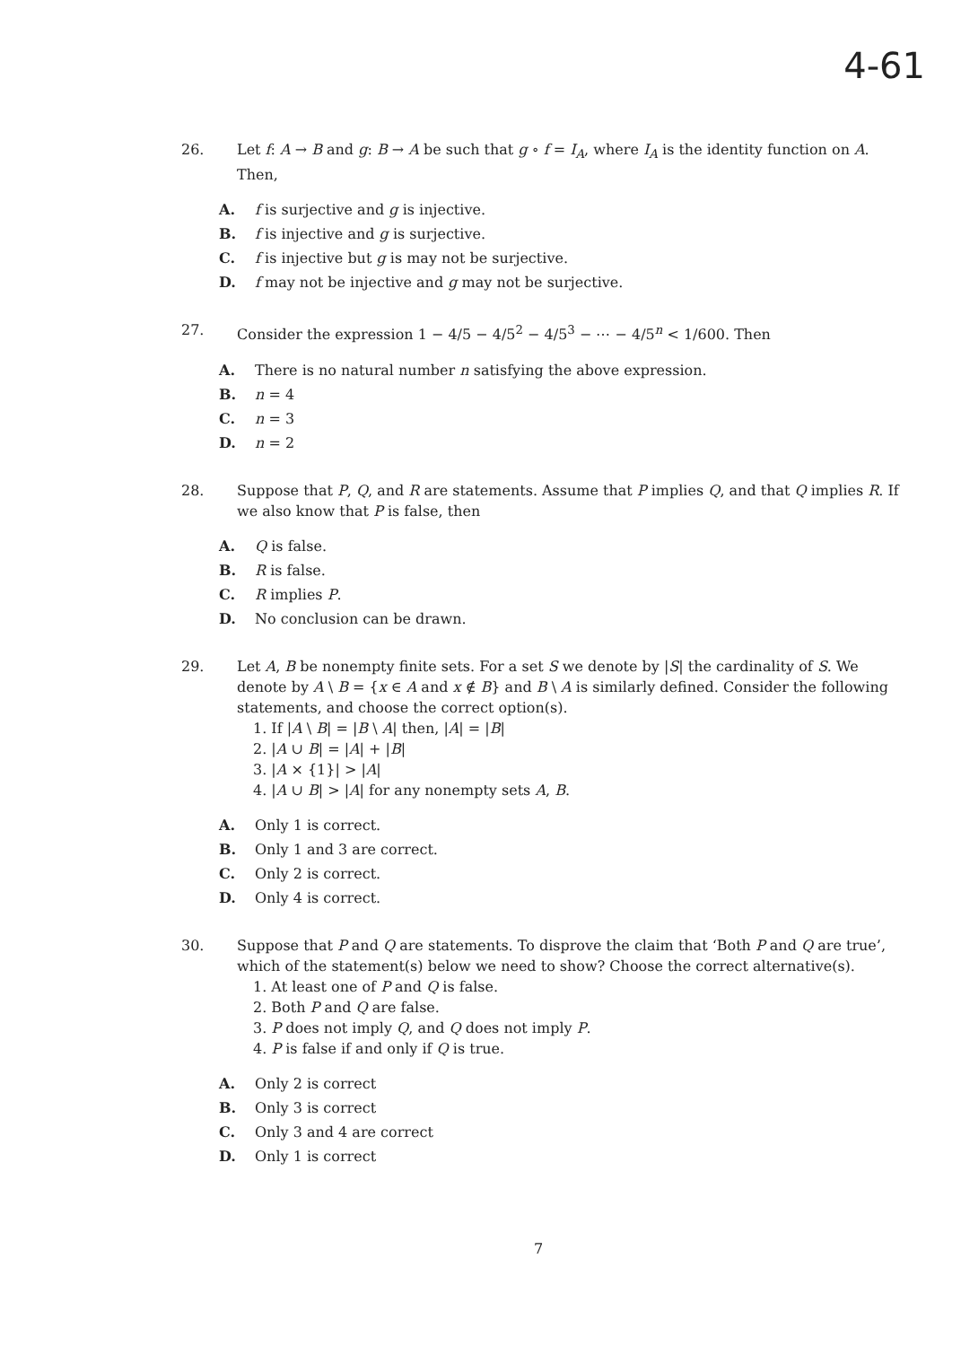4-61
26. Let f: A → B and g: B → A be such that g ∘ f = I<sub>A</sub>, where I<sub>A</sub> is the identity function on A. Then,
A. f is surjective and g is injective.
B. f is injective and g is surjective.
C. f is injective but g is may not be surjective.
D. f may not be injective and g may not be surjective.
27. Consider the expression 1 − 4/5 − 4/5<sup>2</sup> − 4/5<sup>3</sup> − ⋯ − 4/5<sup>n</sup> < 1/600. Then
A. There is no natural number n satisfying the above expression.
B. n = 4
C. n = 3
D. n = 2
28. Suppose that P, Q, and R are statements. Assume that P implies Q, and that Q implies R. If we also know that P is false, then
A. Q is false.
B. R is false.
C. R implies P.
D. No conclusion can be drawn.
29. Let A, B be nonempty finite sets. For a set S we denote by |S| the cardinality of S. We denote by A \ B = {x ∈ A and x ∉ B} and B \ A is similarly defined. Consider the following statements, and choose the correct option(s).
1. If |A \ B| = |B \ A| then, |A| = |B|
2. |A ∪ B| = |A| + |B|
3. |A × {1}| > |A|
4. |A ∪ B| > |A| for any nonempty sets A, B.
A. Only 1 is correct.
B. Only 1 and 3 are correct.
C. Only 2 is correct.
D. Only 4 is correct.
30. Suppose that P and Q are statements. To disprove the claim that ‘Both P and Q are true’, which of the statement(s) below we need to show? Choose the correct alternative(s).
1. At least one of P and Q is false.
2. Both P and Q are false.
3. P does not imply Q, and Q does not imply P.
4. P is false if and only if Q is true.
A. Only 2 is correct
B. Only 3 is correct
C. Only 3 and 4 are correct
D. Only 1 is correct
7